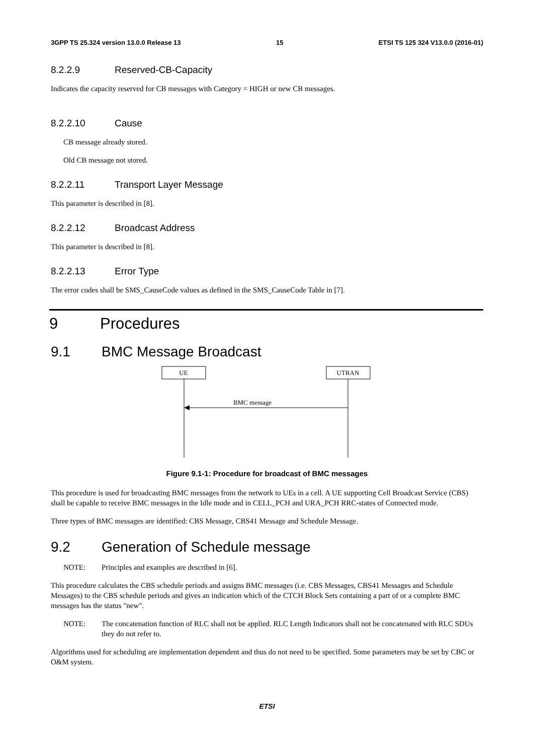3GPP TS 25.324 version 13.0.0 Release 13 15 ETSI TS 125 324 V13.0.0 (2016-01)
8.2.2.9 Reserved-CB-Capacity
Indicates the capacity reserved for CB messages with Category = HIGH or new CB messages.
8.2.2.10 Cause
CB message already stored.
Old CB message not stored.
8.2.2.11 Transport Layer Message
This parameter is described in [8].
8.2.2.12 Broadcast Address
This parameter is described in [8].
8.2.2.13 Error Type
The error codes shall be SMS_CauseCode values as defined in the SMS_CauseCode Table in [7].
9 Procedures
9.1 BMC Message Broadcast
UE
UTRAN
BMC message
Figure 9.1-1: Procedure for broadcast of BMC messages
This procedure is used for broadcasting BMC messages from the network to UEs in a cell. A UE supporting Cell Broadcast Service (CBS) shall be capable to receive BMC messages in the Idle mode and in CELL_PCH and URA_PCH RRC-states of Connected mode.
Three types of BMC messages are identified: CBS Message, CBS41 Message and Schedule Message.
9.2 Generation of Schedule message
NOTE: Principles and examples are described in [6].
This procedure calculates the CBS schedule periods and assigns BMC messages (i.e. CBS Messages, CBS41 Messages and Schedule Messages) to the CBS schedule periods and gives an indication which of the CTCH Block Sets containing a part of or a complete BMC messages has the status "new".
NOTE: The concatenation function of RLC shall not be applied. RLC Length Indicators shall not be concatenated with RLC SDUs they do not refer to.
Algorithms used for scheduling are implementation dependent and thus do not need to be specified. Some parameters may be set by CBC or O&M system.
ETSI